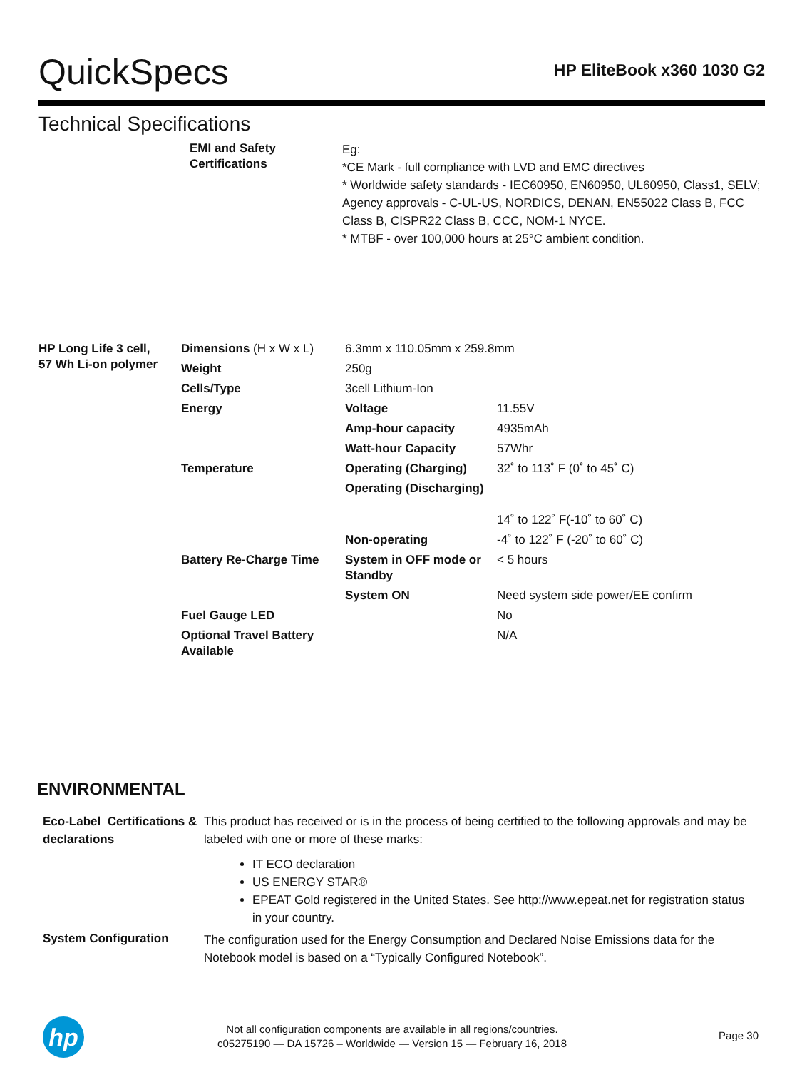QuickSpecs
HP EliteBook x360 1030 G2
Technical Specifications
| EMI and Safety Certifications | Eg: *CE Mark - full compliance with LVD and EMC directives * Worldwide safety standards - IEC60950, EN60950, UL60950, Class1, SELV; Agency approvals - C-UL-US, NORDICS, DENAN, EN55022 Class B, FCC Class B, CISPR22 Class B, CCC, NOM-1 NYCE. * MTBF - over 100,000 hours at 25°C ambient condition. |
| HP Long Life 3 cell, 57 Wh Li-on polymer | Dimensions (H x W x L) | 6.3mm x 110.05mm x 259.8mm | |
| | Weight | 250g | |
| | Cells/Type | 3cell Lithium-Ion | |
| | Energy | Voltage | 11.55V |
| | | Amp-hour capacity | 4935mAh |
| | | Watt-hour Capacity | 57Whr |
| | Temperature | Operating (Charging) | 32˚ to 113˚ F (0˚ to 45˚ C) |
| | | Operating (Discharging) | 14˚ to 122˚ F(-10˚ to 60˚ C) |
| | | Non-operating | -4˚ to 122˚ F (-20˚ to 60˚ C) |
| | Battery Re-Charge Time | System in OFF mode or Standby | < 5 hours |
| | | System ON | Need system side power/EE confirm |
| | Fuel Gauge LED | | No |
| | Optional Travel Battery Available | | N/A |
ENVIRONMENTAL
| Eco-Label Certifications & declarations | This product has received or is in the process of being certified to the following approvals and may be labeled with one or more of these marks: IT ECO declaration US ENERGY STAR® EPEAT Gold registered in the United States. See http://www.epeat.net for registration status in your country. |
| System Configuration | The configuration used for the Energy Consumption and Declared Noise Emissions data for the Notebook model is based on a “Typically Configured Notebook”. |
hp
Not all configuration components are available in all regions/countries.
c05275190 — DA 15726 – Worldwide — Version 15 — February 16, 2018
Page 30